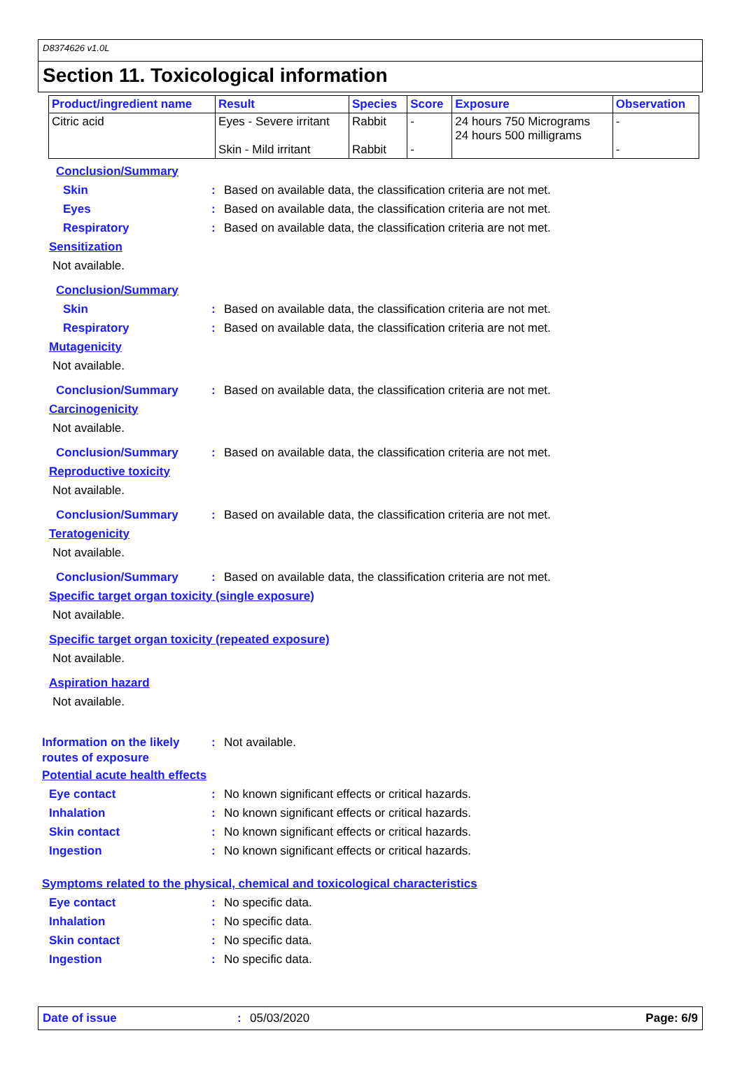D8374626 v1.0L
Section 11. Toxicological information
| Product/ingredient name | Result | Species | Score | Exposure | Observation |
| --- | --- | --- | --- | --- | --- |
| Citric acid | Eyes - Severe irritant Skin - Mild irritant | Rabbit Rabbit | - - | 24 hours 750 Micrograms 24 hours 500 milligrams | - - |
Conclusion/Summary
Skin: Based on available data, the classification criteria are not met.
Eyes: Based on available data, the classification criteria are not met.
Respiratory: Based on available data, the classification criteria are not met.
Sensitization
Not available.
Conclusion/Summary
Skin: Based on available data, the classification criteria are not met.
Respiratory: Based on available data, the classification criteria are not met.
Mutagenicity
Not available.
Conclusion/Summary: Based on available data, the classification criteria are not met.
Carcinogenicity
Not available.
Conclusion/Summary: Based on available data, the classification criteria are not met.
Reproductive toxicity
Not available.
Conclusion/Summary: Based on available data, the classification criteria are not met.
Teratogenicity
Not available.
Conclusion/Summary: Based on available data, the classification criteria are not met.
Specific target organ toxicity (single exposure)
Not available.
Specific target organ toxicity (repeated exposure)
Not available.
Aspiration hazard
Not available.
Information on the likely routes of exposure: Not available.
Potential acute health effects
Eye contact: No known significant effects or critical hazards.
Inhalation: No known significant effects or critical hazards.
Skin contact: No known significant effects or critical hazards.
Ingestion: No known significant effects or critical hazards.
Symptoms related to the physical, chemical and toxicological characteristics
Eye contact: No specific data.
Inhalation: No specific data.
Skin contact: No specific data.
Ingestion: No specific data.
Date of issue: 05/03/2020 Page: 6/9